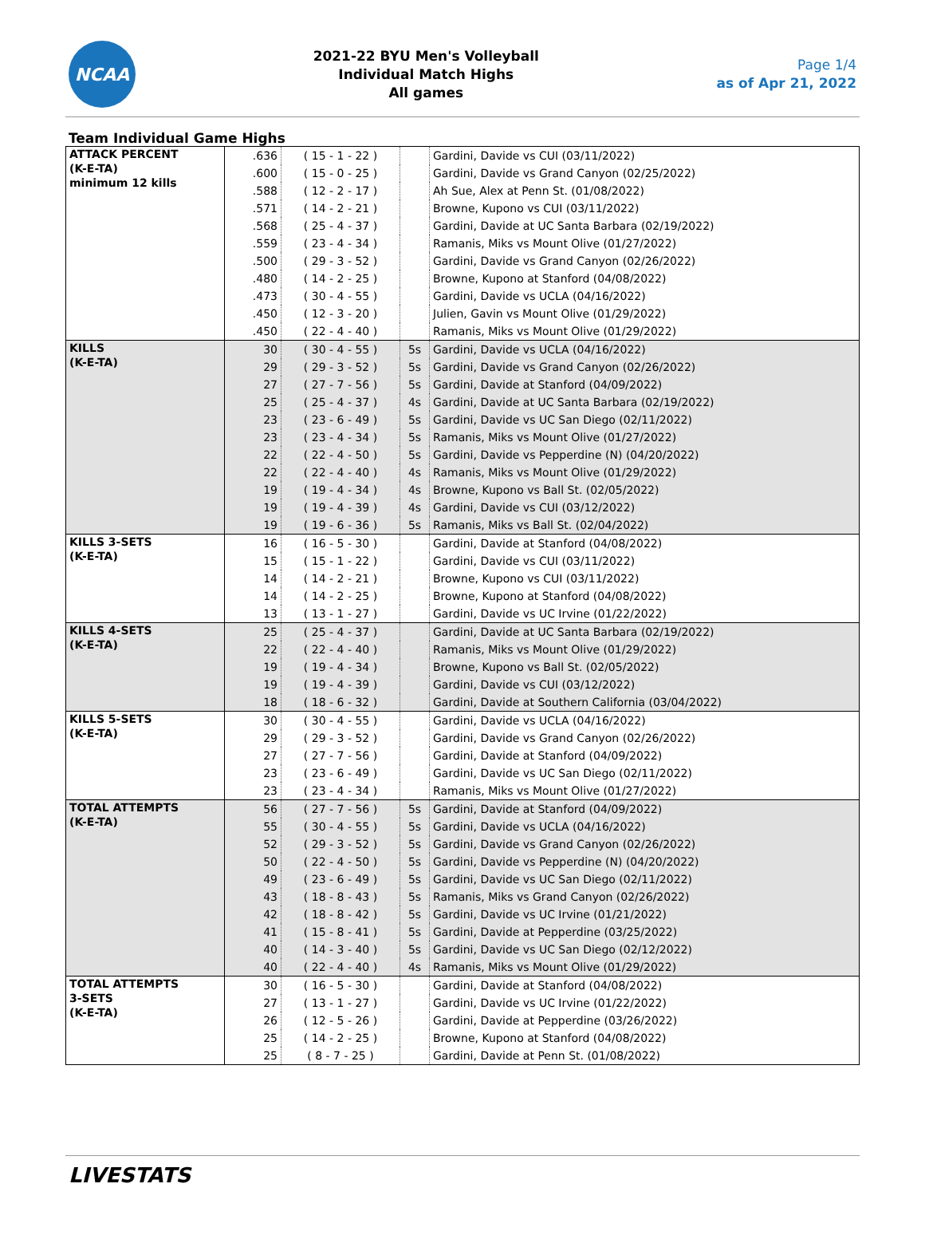NCAA
2021-22 BYU Men's Volleyball
Individual Match Highs
All games
Page 1/4
as of Apr 21, 2022
Team Individual Game Highs
| ATTACK PERCENT (K-E-TA) minimum 12 kills | .636 | ( 15 - 1 - 22 ) | | Gardini, Davide vs CUI (03/11/2022) |
| | .600 | ( 15 - 0 - 25 ) | | Gardini, Davide vs Grand Canyon (02/25/2022) |
| | .588 | ( 12 - 2 - 17 ) | | Ah Sue, Alex at Penn St. (01/08/2022) |
| | .571 | ( 14 - 2 - 21 ) | | Browne, Kupono vs CUI (03/11/2022) |
| | .568 | ( 25 - 4 - 37 ) | | Gardini, Davide at UC Santa Barbara (02/19/2022) |
| | .559 | ( 23 - 4 - 34 ) | | Ramanis, Miks vs Mount Olive (01/27/2022) |
| | .500 | ( 29 - 3 - 52 ) | | Gardini, Davide vs Grand Canyon (02/26/2022) |
| | .480 | ( 14 - 2 - 25 ) | | Browne, Kupono at Stanford (04/08/2022) |
| | .473 | ( 30 - 4 - 55 ) | | Gardini, Davide vs UCLA (04/16/2022) |
| | .450 | ( 12 - 3 - 20 ) | | Julien, Gavin vs Mount Olive (01/29/2022) |
| | .450 | ( 22 - 4 - 40 ) | | Ramanis, Miks vs Mount Olive (01/29/2022) |
| KILLS (K-E-TA) | 30 | ( 30 - 4 - 55 ) | 5s | Gardini, Davide vs UCLA (04/16/2022) |
| | 29 | ( 29 - 3 - 52 ) | 5s | Gardini, Davide vs Grand Canyon (02/26/2022) |
| | 27 | ( 27 - 7 - 56 ) | 5s | Gardini, Davide at Stanford (04/09/2022) |
| | 25 | ( 25 - 4 - 37 ) | 4s | Gardini, Davide at UC Santa Barbara (02/19/2022) |
| | 23 | ( 23 - 6 - 49 ) | 5s | Gardini, Davide vs UC San Diego (02/11/2022) |
| | 23 | ( 23 - 4 - 34 ) | 5s | Ramanis, Miks vs Mount Olive (01/27/2022) |
| | 22 | ( 22 - 4 - 50 ) | 5s | Gardini, Davide vs Pepperdine (N) (04/20/2022) |
| | 22 | ( 22 - 4 - 40 ) | 4s | Ramanis, Miks vs Mount Olive (01/29/2022) |
| | 19 | ( 19 - 4 - 34 ) | 4s | Browne, Kupono vs Ball St. (02/05/2022) |
| | 19 | ( 19 - 4 - 39 ) | 4s | Gardini, Davide vs CUI (03/12/2022) |
| | 19 | ( 19 - 6 - 36 ) | 5s | Ramanis, Miks vs Ball St. (02/04/2022) |
| KILLS 3-SETS (K-E-TA) | 16 | ( 16 - 5 - 30 ) | | Gardini, Davide at Stanford (04/08/2022) |
| | 15 | ( 15 - 1 - 22 ) | | Gardini, Davide vs CUI (03/11/2022) |
| | 14 | ( 14 - 2 - 21 ) | | Browne, Kupono vs CUI (03/11/2022) |
| | 14 | ( 14 - 2 - 25 ) | | Browne, Kupono at Stanford (04/08/2022) |
| | 13 | ( 13 - 1 - 27 ) | | Gardini, Davide vs UC Irvine (01/22/2022) |
| KILLS 4-SETS (K-E-TA) | 25 | ( 25 - 4 - 37 ) | | Gardini, Davide at UC Santa Barbara (02/19/2022) |
| | 22 | ( 22 - 4 - 40 ) | | Ramanis, Miks vs Mount Olive (01/29/2022) |
| | 19 | ( 19 - 4 - 34 ) | | Browne, Kupono vs Ball St. (02/05/2022) |
| | 19 | ( 19 - 4 - 39 ) | | Gardini, Davide vs CUI (03/12/2022) |
| | 18 | ( 18 - 6 - 32 ) | | Gardini, Davide at Southern California (03/04/2022) |
| KILLS 5-SETS (K-E-TA) | 30 | ( 30 - 4 - 55 ) | | Gardini, Davide vs UCLA (04/16/2022) |
| | 29 | ( 29 - 3 - 52 ) | | Gardini, Davide vs Grand Canyon (02/26/2022) |
| | 27 | ( 27 - 7 - 56 ) | | Gardini, Davide at Stanford (04/09/2022) |
| | 23 | ( 23 - 6 - 49 ) | | Gardini, Davide vs UC San Diego (02/11/2022) |
| | 23 | ( 23 - 4 - 34 ) | | Ramanis, Miks vs Mount Olive (01/27/2022) |
| TOTAL ATTEMPTS (K-E-TA) | 56 | ( 27 - 7 - 56 ) | 5s | Gardini, Davide at Stanford (04/09/2022) |
| | 55 | ( 30 - 4 - 55 ) | 5s | Gardini, Davide vs UCLA (04/16/2022) |
| | 52 | ( 29 - 3 - 52 ) | 5s | Gardini, Davide vs Grand Canyon (02/26/2022) |
| | 50 | ( 22 - 4 - 50 ) | 5s | Gardini, Davide vs Pepperdine (N) (04/20/2022) |
| | 49 | ( 23 - 6 - 49 ) | 5s | Gardini, Davide vs UC San Diego (02/11/2022) |
| | 43 | ( 18 - 8 - 43 ) | 5s | Ramanis, Miks vs Grand Canyon (02/26/2022) |
| | 42 | ( 18 - 8 - 42 ) | 5s | Gardini, Davide vs UC Irvine (01/21/2022) |
| | 41 | ( 15 - 8 - 41 ) | 5s | Gardini, Davide at Pepperdine (03/25/2022) |
| | 40 | ( 14 - 3 - 40 ) | 5s | Gardini, Davide vs UC San Diego (02/12/2022) |
| | 40 | ( 22 - 4 - 40 ) | 4s | Ramanis, Miks vs Mount Olive (01/29/2022) |
| TOTAL ATTEMPTS 3-SETS (K-E-TA) | 30 | ( 16 - 5 - 30 ) | | Gardini, Davide at Stanford (04/08/2022) |
| | 27 | ( 13 - 1 - 27 ) | | Gardini, Davide vs UC Irvine (01/22/2022) |
| | 26 | ( 12 - 5 - 26 ) | | Gardini, Davide at Pepperdine (03/26/2022) |
| | 25 | ( 14 - 2 - 25 ) | | Browne, Kupono at Stanford (04/08/2022) |
| | 25 | ( 8 - 7 - 25 ) | | Gardini, Davide at Penn St. (01/08/2022) |
LIVESTATS